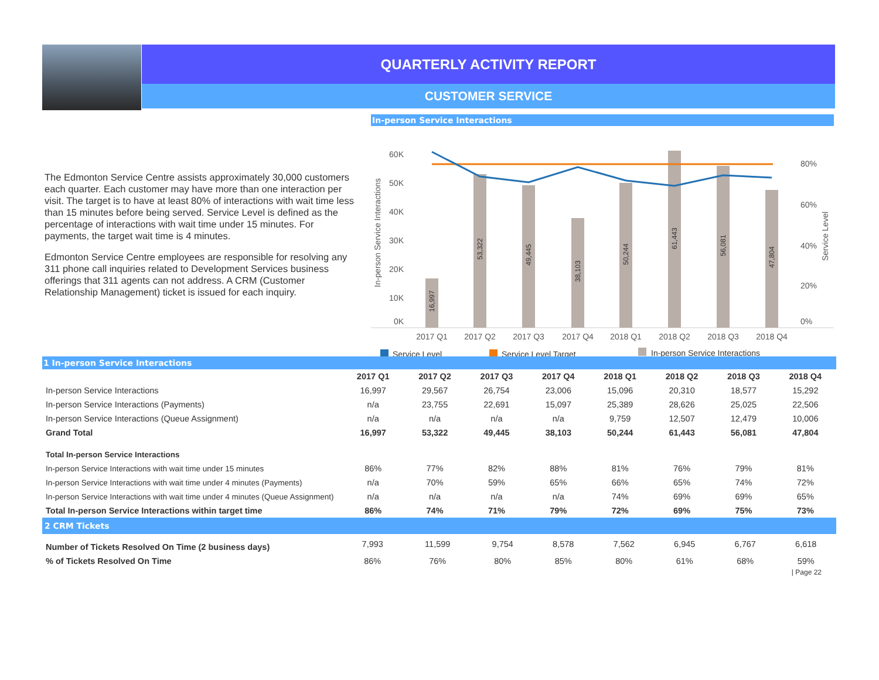QUARTERLY ACTIVITY REPORT
CUSTOMER SERVICE
The Edmonton Service Centre assists approximately 30,000 customers each quarter. Each customer may have more than one interaction per visit. The target is to have at least 80% of interactions with wait time less than 15 minutes before being served. Service Level is defined as the percentage of interactions with wait time under 15 minutes. For payments, the target wait time is 4 minutes.
Edmonton Service Centre employees are responsible for resolving any 311 phone call inquiries related to Development Services business offerings that 311 agents can not address. A CRM (Customer Relationship Management) ticket is issued for each inquiry.
In-person Service Interactions
In-person Service Interactions
Service Level
60K
50K
40K
30K
20K
10K
0K
80%
60%
40%
20%
0%
16,997
53,322
49,445
38,103
50,244
61,443
56,081
47,804
2017 Q1
2017 Q2
2017 Q3
2017 Q4
2018 Q1
2018 Q2
2018 Q3
2018 Q4
Service Level
Service Level Target
In-person Service Interactions
1 In-person Service Interactions
| | 2017 Q1 | 2017 Q2 | 2017 Q3 | 2017 Q4 | 2018 Q1 | 2018 Q2 | 2018 Q3 | 2018 Q4 |
| --- | --- | --- | --- | --- | --- | --- | --- | --- |
| In-person Service Interactions | 16,997 | 29,567 | 26,754 | 23,006 | 15,096 | 20,310 | 18,577 | 15,292 |
| In-person Service Interactions (Payments) | n/a | 23,755 | 22,691 | 15,097 | 25,389 | 28,626 | 25,025 | 22,506 |
| In-person Service Interactions (Queue Assignment) | n/a | n/a | n/a | n/a | 9,759 | 12,507 | 12,479 | 10,006 |
| Grand Total | 16,997 | 53,322 | 49,445 | 38,103 | 50,244 | 61,443 | 56,081 | 47,804 |
| Total In-person Service Interactions | | | | | | | | |
| In-person Service Interactions with wait time under 15 minutes | 86% | 77% | 82% | 88% | 81% | 76% | 79% | 81% |
| In-person Service Interactions with wait time under 4 minutes (Payments) | n/a | 70% | 59% | 65% | 66% | 65% | 74% | 72% |
| In-person Service Interactions with wait time under 4 minutes (Queue Assignment) | n/a | n/a | n/a | n/a | 74% | 69% | 69% | 65% |
| Total In-person Service Interactions within target time | 86% | 74% | 71% | 79% | 72% | 69% | 75% | 73% |
2 CRM Tickets
| Number of Tickets Resolved On Time (2 business days) | 7,993 | 11,599 | 9,754 | 8,578 | 7,562 | 6,945 | 6,767 | 6,618 |
| % of Tickets Resolved On Time | 86% | 76% | 80% | 85% | 80% | 61% | 68% | 59% |
| Page 22